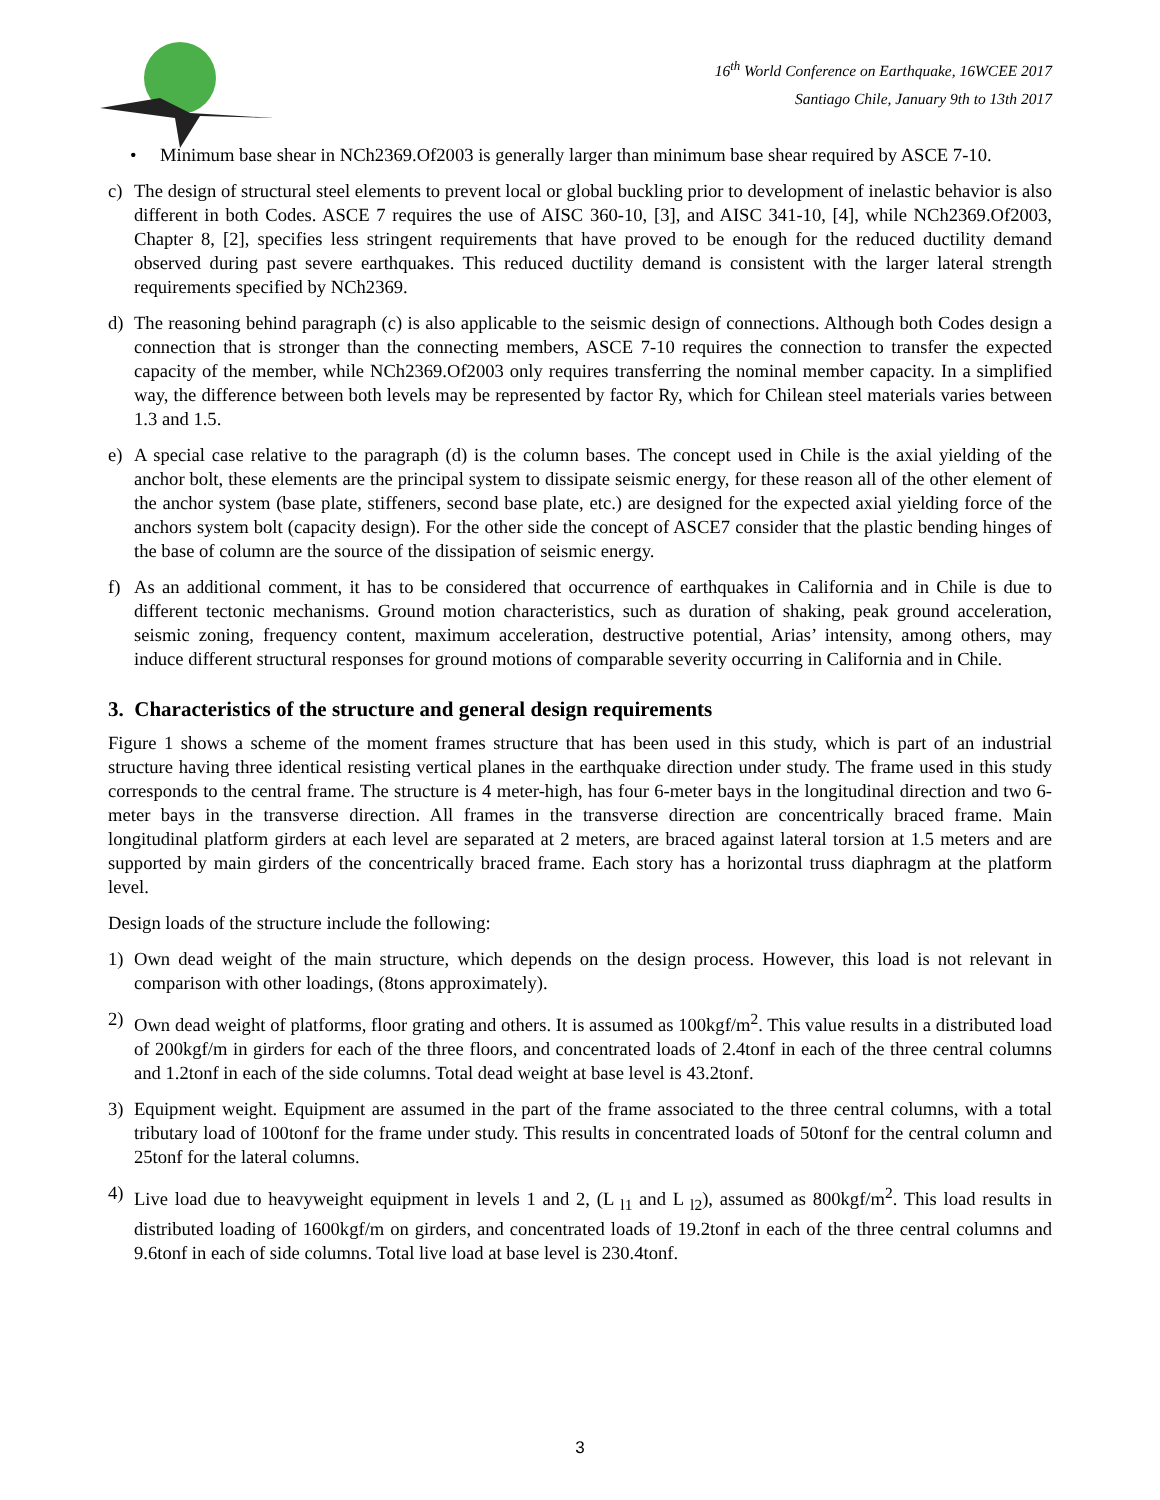16<sup>th</sup> World Conference on Earthquake, 16WCEE 2017
Santiago Chile, January 9th to 13th 2017
• Minimum base shear in NCh2369.Of2003 is generally larger than minimum base shear required by ASCE 7-10.
c) The design of structural steel elements to prevent local or global buckling prior to development of inelastic behavior is also different in both Codes. ASCE 7 requires the use of AISC 360-10, [3], and AISC 341-10, [4], while NCh2369.Of2003, Chapter 8, [2], specifies less stringent requirements that have proved to be enough for the reduced ductility demand observed during past severe earthquakes. This reduced ductility demand is consistent with the larger lateral strength requirements specified by NCh2369.
d) The reasoning behind paragraph (c) is also applicable to the seismic design of connections. Although both Codes design a connection that is stronger than the connecting members, ASCE 7-10 requires the connection to transfer the expected capacity of the member, while NCh2369.Of2003 only requires transferring the nominal member capacity. In a simplified way, the difference between both levels may be represented by factor Ry, which for Chilean steel materials varies between 1.3 and 1.5.
e) A special case relative to the paragraph (d) is the column bases. The concept used in Chile is the axial yielding of the anchor bolt, these elements are the principal system to dissipate seismic energy, for these reason all of the other element of the anchor system (base plate, stiffeners, second base plate, etc.) are designed for the expected axial yielding force of the anchors system bolt (capacity design). For the other side the concept of ASCE7 consider that the plastic bending hinges of the base of column are the source of the dissipation of seismic energy.
f) As an additional comment, it has to be considered that occurrence of earthquakes in California and in Chile is due to different tectonic mechanisms. Ground motion characteristics, such as duration of shaking, peak ground acceleration, seismic zoning, frequency content, maximum acceleration, destructive potential, Arias’ intensity, among others, may induce different structural responses for ground motions of comparable severity occurring in California and in Chile.
3. Characteristics of the structure and general design requirements
Figure 1 shows a scheme of the moment frames structure that has been used in this study, which is part of an industrial structure having three identical resisting vertical planes in the earthquake direction under study. The frame used in this study corresponds to the central frame. The structure is 4 meter-high, has four 6-meter bays in the longitudinal direction and two 6-meter bays in the transverse direction. All frames in the transverse direction are concentrically braced frame. Main longitudinal platform girders at each level are separated at 2 meters, are braced against lateral torsion at 1.5 meters and are supported by main girders of the concentrically braced frame. Each story has a horizontal truss diaphragm at the platform level.
Design loads of the structure include the following:
1) Own dead weight of the main structure, which depends on the design process. However, this load is not relevant in comparison with other loadings, (8tons approximately).
2) Own dead weight of platforms, floor grating and others. It is assumed as 100kgf/m<sup>2</sup>. This value results in a distributed load of 200kgf/m in girders for each of the three floors, and concentrated loads of 2.4tonf in each of the three central columns and 1.2tonf in each of the side columns. Total dead weight at base level is 43.2tonf.
3) Equipment weight. Equipment are assumed in the part of the frame associated to the three central columns, with a total tributary load of 100tonf for the frame under study. This results in concentrated loads of 50tonf for the central column and 25tonf for the lateral columns.
4) Live load due to heavyweight equipment in levels 1 and 2, (L <sub>l1</sub> and L <sub>l2</sub>), assumed as 800kgf/m<sup>2</sup>. This load results in distributed loading of 1600kgf/m on girders, and concentrated loads of 19.2tonf in each of the three central columns and 9.6tonf in each of side columns. Total live load at base level is 230.4tonf.
3